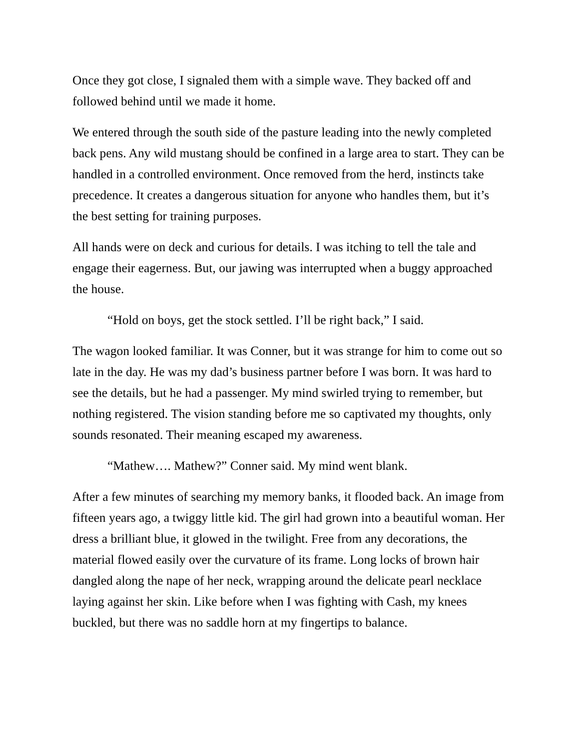Once they got close, I signaled them with a simple wave. They backed off and followed behind until we made it home.
We entered through the south side of the pasture leading into the newly completed back pens. Any wild mustang should be confined in a large area to start. They can be handled in a controlled environment. Once removed from the herd, instincts take precedence. It creates a dangerous situation for anyone who handles them, but it’s the best setting for training purposes.
All hands were on deck and curious for details. I was itching to tell the tale and engage their eagerness. But, our jawing was interrupted when a buggy approached the house.
“Hold on boys, get the stock settled. I’ll be right back,” I said.
The wagon looked familiar. It was Conner, but it was strange for him to come out so late in the day. He was my dad’s business partner before I was born. It was hard to see the details, but he had a passenger. My mind swirled trying to remember, but nothing registered. The vision standing before me so captivated my thoughts, only sounds resonated. Their meaning escaped my awareness.
“Mathew…. Mathew?” Conner said. My mind went blank.
After a few minutes of searching my memory banks, it flooded back. An image from fifteen years ago, a twiggy little kid. The girl had grown into a beautiful woman. Her dress a brilliant blue, it glowed in the twilight. Free from any decorations, the material flowed easily over the curvature of its frame. Long locks of brown hair dangled along the nape of her neck, wrapping around the delicate pearl necklace laying against her skin. Like before when I was fighting with Cash, my knees buckled, but there was no saddle horn at my fingertips to balance.